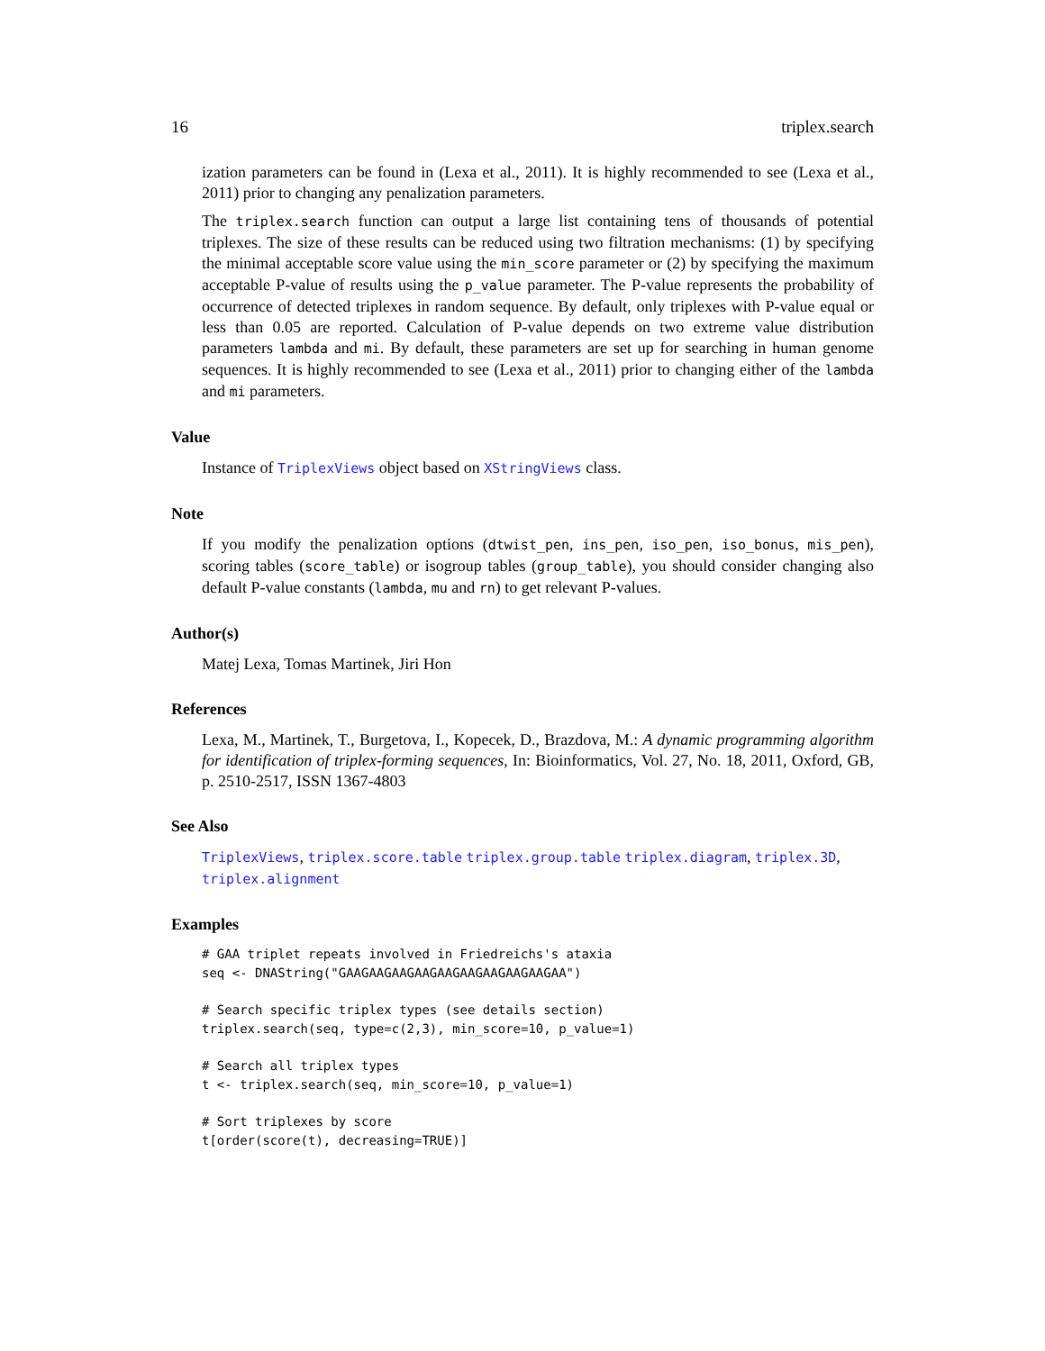16 triplex.search
ization parameters can be found in (Lexa et al., 2011). It is highly recommended to see (Lexa et al., 2011) prior to changing any penalization parameters.
The triplex.search function can output a large list containing tens of thousands of potential triplexes. The size of these results can be reduced using two filtration mechanisms: (1) by specifying the minimal acceptable score value using the min_score parameter or (2) by specifying the maximum acceptable P-value of results using the p_value parameter. The P-value represents the probability of occurrence of detected triplexes in random sequence. By default, only triplexes with P-value equal or less than 0.05 are reported. Calculation of P-value depends on two extreme value distribution parameters lambda and mi. By default, these parameters are set up for searching in human genome sequences. It is highly recommended to see (Lexa et al., 2011) prior to changing either of the lambda and mi parameters.
Value
Instance of TriplexViews object based on XStringViews class.
Note
If you modify the penalization options (dtwist_pen, ins_pen, iso_pen, iso_bonus, mis_pen), scoring tables (score_table) or isogroup tables (group_table), you should consider changing also default P-value constants (lambda, mu and rn) to get relevant P-values.
Author(s)
Matej Lexa, Tomas Martinek, Jiri Hon
References
Lexa, M., Martinek, T., Burgetova, I., Kopecek, D., Brazdova, M.: A dynamic programming algorithm for identification of triplex-forming sequences, In: Bioinformatics, Vol. 27, No. 18, 2011, Oxford, GB, p. 2510-2517, ISSN 1367-4803
See Also
TriplexViews, triplex.score.table triplex.group.table triplex.diagram, triplex.3D, triplex.alignment
Examples
# GAA triplet repeats involved in Friedreichs's ataxia
seq <- DNAString("GAAGAAGAAGAAGAAGAAGAAGAAGAAGAA")

# Search specific triplex types (see details section)
triplex.search(seq, type=c(2,3), min_score=10, p_value=1)

# Search all triplex types
t <- triplex.search(seq, min_score=10, p_value=1)

# Sort triplexes by score
t[order(score(t), decreasing=TRUE)]